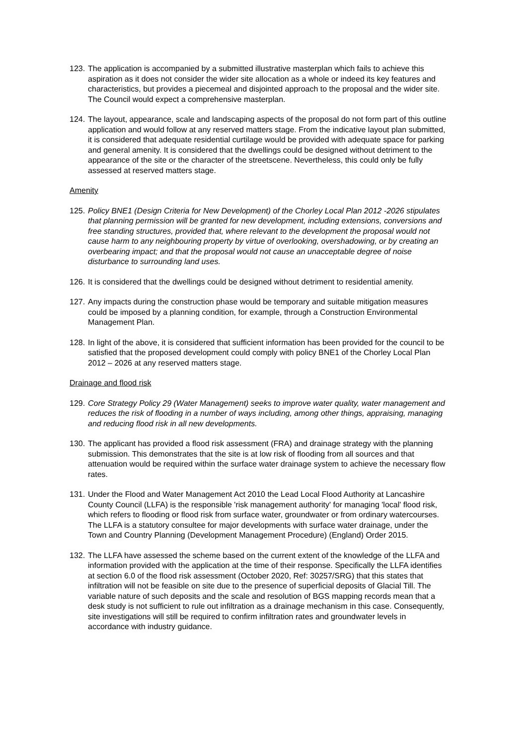123.
The application is accompanied by a submitted illustrative masterplan which fails to achieve this aspiration as it does not consider the wider site allocation as a whole or indeed its key features and characteristics, but provides a piecemeal and disjointed approach to the proposal and the wider site. The Council would expect a comprehensive masterplan.
124.
The layout, appearance, scale and landscaping aspects of the proposal do not form part of this outline application and would follow at any reserved matters stage. From the indicative layout plan submitted, it is considered that adequate residential curtilage would be provided with adequate space for parking and general amenity. It is considered that the dwellings could be designed without detriment to the appearance of the site or the character of the streetscene. Nevertheless, this could only be fully assessed at reserved matters stage.
Amenity
125.
Policy BNE1 (Design Criteria for New Development) of the Chorley Local Plan 2012 -2026 stipulates that planning permission will be granted for new development, including extensions, conversions and free standing structures, provided that, where relevant to the development the proposal would not cause harm to any neighbouring property by virtue of overlooking, overshadowing, or by creating an overbearing impact; and that the proposal would not cause an unacceptable degree of noise disturbance to surrounding land uses.
126.
It is considered that the dwellings could be designed without detriment to residential amenity.
127.
Any impacts during the construction phase would be temporary and suitable mitigation measures could be imposed by a planning condition, for example, through a Construction Environmental Management Plan.
128.
In light of the above, it is considered that sufficient information has been provided for the council to be satisfied that the proposed development could comply with policy BNE1 of the Chorley Local Plan 2012 – 2026 at any reserved matters stage.
Drainage and flood risk
129.
Core Strategy Policy 29 (Water Management) seeks to improve water quality, water management and reduces the risk of flooding in a number of ways including, among other things, appraising, managing and reducing flood risk in all new developments.
130.
The applicant has provided a flood risk assessment (FRA) and drainage strategy with the planning submission. This demonstrates that the site is at low risk of flooding from all sources and that attenuation would be required within the surface water drainage system to achieve the necessary flow rates.
131.
Under the Flood and Water Management Act 2010 the Lead Local Flood Authority at Lancashire County Council (LLFA) is the responsible 'risk management authority' for managing 'local' flood risk, which refers to flooding or flood risk from surface water, groundwater or from ordinary watercourses. The LLFA is a statutory consultee for major developments with surface water drainage, under the Town and Country Planning (Development Management Procedure) (England) Order 2015.
132.
The LLFA have assessed the scheme based on the current extent of the knowledge of the LLFA and information provided with the application at the time of their response. Specifically the LLFA identifies at section 6.0 of the flood risk assessment (October 2020, Ref: 30257/SRG) that this states that infiltration will not be feasible on site due to the presence of superficial deposits of Glacial Till. The variable nature of such deposits and the scale and resolution of BGS mapping records mean that a desk study is not sufficient to rule out infiltration as a drainage mechanism in this case. Consequently, site investigations will still be required to confirm infiltration rates and groundwater levels in accordance with industry guidance.